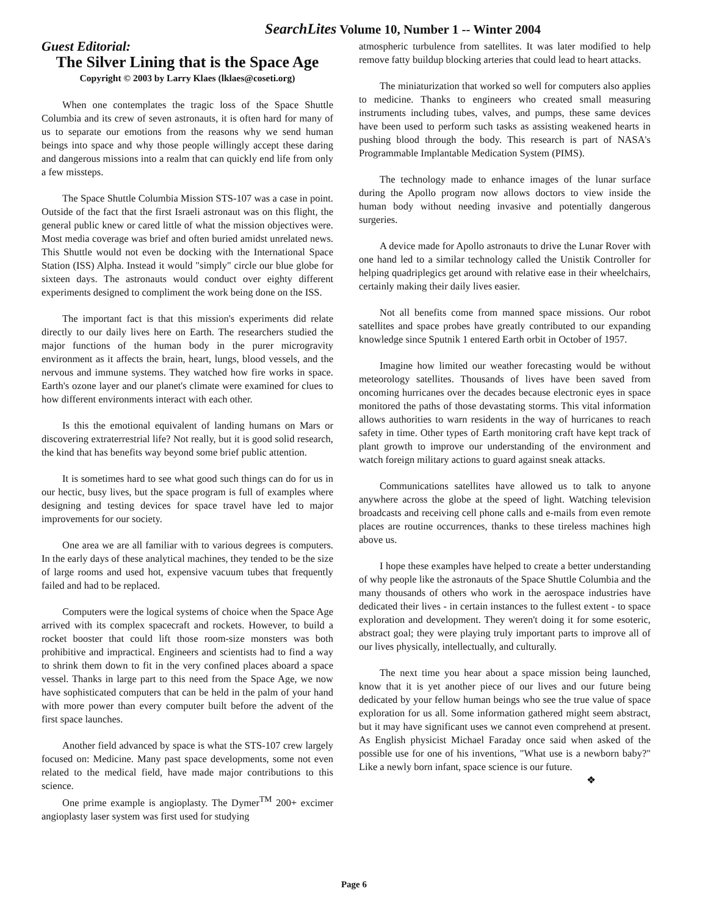SearchLites Volume 10, Number 1 -- Winter 2004
Guest Editorial:
The Silver Lining that is the Space Age
Copyright © 2003 by Larry Klaes (lklaes@coseti.org)
When one contemplates the tragic loss of the Space Shuttle Columbia and its crew of seven astronauts, it is often hard for many of us to separate our emotions from the reasons why we send human beings into space and why those people willingly accept these daring and dangerous missions into a realm that can quickly end life from only a few missteps.
The Space Shuttle Columbia Mission STS-107 was a case in point. Outside of the fact that the first Israeli astronaut was on this flight, the general public knew or cared little of what the mission objectives were. Most media coverage was brief and often buried amidst unrelated news. This Shuttle would not even be docking with the International Space Station (ISS) Alpha. Instead it would "simply" circle our blue globe for sixteen days. The astronauts would conduct over eighty different experiments designed to compliment the work being done on the ISS.
The important fact is that this mission's experiments did relate directly to our daily lives here on Earth. The researchers studied the major functions of the human body in the purer microgravity environment as it affects the brain, heart, lungs, blood vessels, and the nervous and immune systems. They watched how fire works in space. Earth's ozone layer and our planet's climate were examined for clues to how different environments interact with each other.
Is this the emotional equivalent of landing humans on Mars or discovering extraterrestrial life? Not really, but it is good solid research, the kind that has benefits way beyond some brief public attention.
It is sometimes hard to see what good such things can do for us in our hectic, busy lives, but the space program is full of examples where designing and testing devices for space travel have led to major improvements for our society.
One area we are all familiar with to various degrees is computers. In the early days of these analytical machines, they tended to be the size of large rooms and used hot, expensive vacuum tubes that frequently failed and had to be replaced.
Computers were the logical systems of choice when the Space Age arrived with its complex spacecraft and rockets. However, to build a rocket booster that could lift those room-size monsters was both prohibitive and impractical. Engineers and scientists had to find a way to shrink them down to fit in the very confined places aboard a space vessel. Thanks in large part to this need from the Space Age, we now have sophisticated computers that can be held in the palm of your hand with more power than every computer built before the advent of the first space launches.
Another field advanced by space is what the STS-107 crew largely focused on: Medicine. Many past space developments, some not even related to the medical field, have made major contributions to this science.
One prime example is angioplasty. The Dymer<sup>TM</sup> 200+ excimer angioplasty laser system was first used for studying
atmospheric turbulence from satellites. It was later modified to help remove fatty buildup blocking arteries that could lead to heart attacks.
The miniaturization that worked so well for computers also applies to medicine. Thanks to engineers who created small measuring instruments including tubes, valves, and pumps, these same devices have been used to perform such tasks as assisting weakened hearts in pushing blood through the body. This research is part of NASA's Programmable Implantable Medication System (PIMS).
The technology made to enhance images of the lunar surface during the Apollo program now allows doctors to view inside the human body without needing invasive and potentially dangerous surgeries.
A device made for Apollo astronauts to drive the Lunar Rover with one hand led to a similar technology called the Unistik Controller for helping quadriplegics get around with relative ease in their wheelchairs, certainly making their daily lives easier.
Not all benefits come from manned space missions. Our robot satellites and space probes have greatly contributed to our expanding knowledge since Sputnik 1 entered Earth orbit in October of 1957.
Imagine how limited our weather forecasting would be without meteorology satellites. Thousands of lives have been saved from oncoming hurricanes over the decades because electronic eyes in space monitored the paths of those devastating storms. This vital information allows authorities to warn residents in the way of hurricanes to reach safety in time. Other types of Earth monitoring craft have kept track of plant growth to improve our understanding of the environment and watch foreign military actions to guard against sneak attacks.
Communications satellites have allowed us to talk to anyone anywhere across the globe at the speed of light. Watching television broadcasts and receiving cell phone calls and e-mails from even remote places are routine occurrences, thanks to these tireless machines high above us.
I hope these examples have helped to create a better understanding of why people like the astronauts of the Space Shuttle Columbia and the many thousands of others who work in the aerospace industries have dedicated their lives - in certain instances to the fullest extent - to space exploration and development. They weren't doing it for some esoteric, abstract goal; they were playing truly important parts to improve all of our lives physically, intellectually, and culturally.
The next time you hear about a space mission being launched, know that it is yet another piece of our lives and our future being dedicated by your fellow human beings who see the true value of space exploration for us all. Some information gathered might seem abstract, but it may have significant uses we cannot even comprehend at present. As English physicist Michael Faraday once said when asked of the possible use for one of his inventions, "What use is a newborn baby?" Like a newly born infant, space science is our future.
❖
Page 6